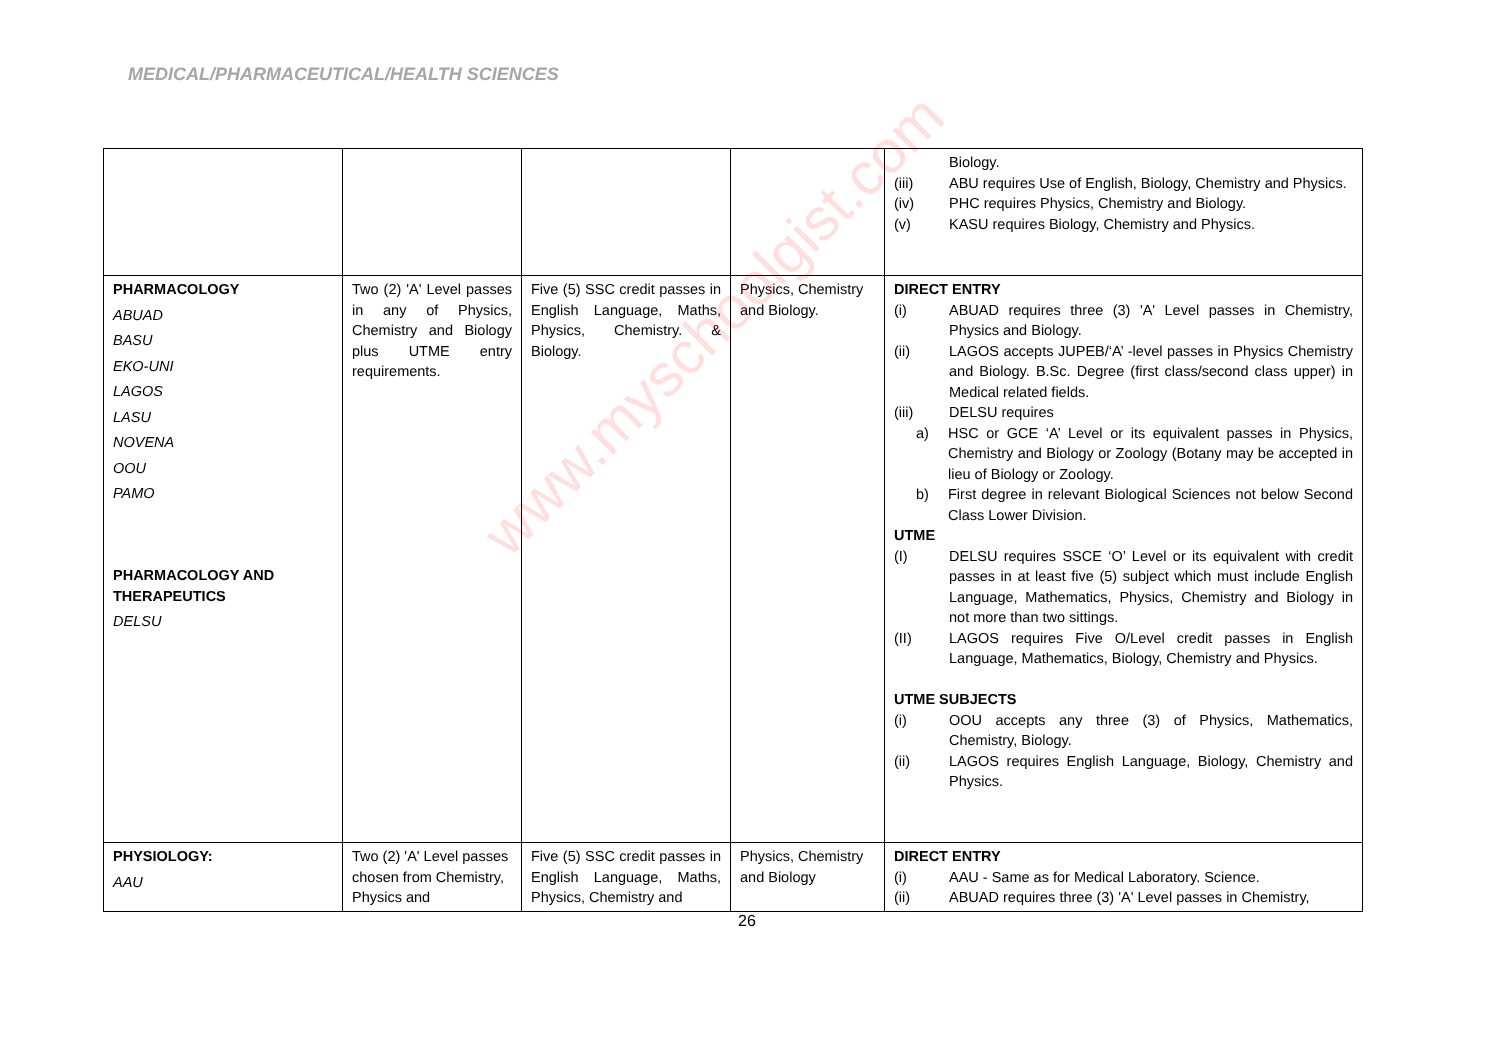MEDICAL/PHARMACEUTICAL/HEALTH SCIENCES
| | | | | Biology. (iii) ABU requires Use of English, Biology, Chemistry and Physics. (iv) PHC requires Physics, Chemistry and Biology. (v) KASU requires Biology, Chemistry and Physics. |
| PHARMACOLOGY ABUAD BASU EKO-UNI LAGOS LASU NOVENA OOU PAMO PHARMACOLOGY AND THERAPEUTICS DELSU | Two (2) 'A' Level passes in any of Physics, Chemistry and Biology plus UTME entry requirements. | Five (5) SSC credit passes in English Language, Maths, Physics, Chemistry. & Biology. | Physics, Chemistry and Biology. | DIRECT ENTRY (i) ABUAD requires three (3) 'A' Level passes in Chemistry, Physics and Biology. (ii) LAGOS accepts JUPEB/‘A’ -level passes in Physics Chemistry and Biology. B.Sc. Degree (first class/second class upper) in Medical related fields. (iii) DELSU requires a) HSC or GCE ‘A’ Level or its equivalent passes in Physics, Chemistry and Biology or Zoology (Botany may be accepted in lieu of Biology or Zoology. b) First degree in relevant Biological Sciences not below Second Class Lower Division. UTME (I) DELSU requires SSCE ‘O’ Level or its equivalent with credit passes in at least five (5) subject which must include English Language, Mathematics, Physics, Chemistry and Biology in not more than two sittings. (II) LAGOS requires Five O/Level credit passes in English Language, Mathematics, Biology, Chemistry and Physics. UTME SUBJECTS (i) OOU accepts any three (3) of Physics, Mathematics, Chemistry, Biology. (ii) LAGOS requires English Language, Biology, Chemistry and Physics. |
| PHYSIOLOGY: AAU | Two (2) 'A' Level passes chosen from Chemistry, Physics and | Five (5) SSC credit passes in English Language, Maths, Physics, Chemistry and | Physics, Chemistry and Biology | DIRECT ENTRY (i) AAU - Same as for Medical Laboratory. Science. (ii) ABUAD requires three (3) 'A' Level passes in Chemistry, |
26
www.myschoolgist.com